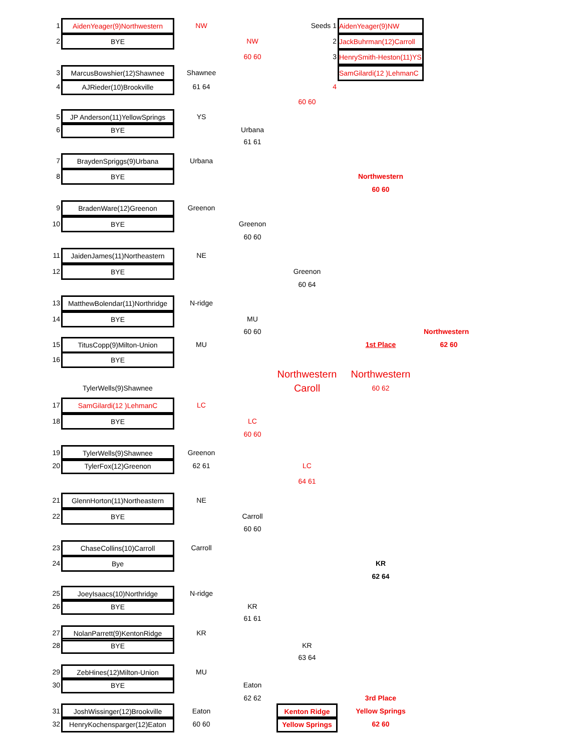1
AidenYeager(9)Northwestern
NW
Seeds 1
AidenYeager(9)NW
2
BYE
NW
2
JackBuhrman(12)Carroll
60 60
3
HenrySmith-Heston(11)YS
3
MarcusBowshier(12)Shawnee
Shawnee
SamGilardi(12 )LehmanC
4
AJRieder(10)Brookville
61 64
4
60 60
5
JP Anderson(11)YellowSprings
YS
6
BYE
Urbana
61 61
7
BraydenSpriggs(9)Urbana
Urbana
8
BYE
Northwestern
60 60
9
BradenWare(12)Greenon
Greenon
10
BYE
Greenon
60 60
11
JaidenJames(11)Northeastern
NE
12
BYE
Greenon
60 64
13
MatthewBolendar(11)Northridge
N-ridge
14
BYE
MU
60 60
Northwestern
15
TitusCopp(9)Milton-Union
MU
1st Place
62 60
16
BYE
Northwestern
Northwestern
TylerWells(9)Shawnee
Caroll
60 62
17
SamGilardi(12 )LehmanC
LC
18
BYE
LC
60 60
19
TylerWells(9)Shawnee
Greenon
20
TylerFox(12)Greenon
62 61
LC
64 61
21
GlennHorton(11)Northeastern
NE
22
BYE
Carroll
60 60
23
ChaseCollins(10)Carroll
Carroll
24
Bye
KR
62 64
25
JoeyIsaacs(10)Northridge
N-ridge
26
BYE
KR
61 61
27
NolanParrett(9)KentonRidge
KR
28
BYE
KR
63 64
29
ZebHines(12)Milton-Union
MU
30
BYE
Eaton
62 62
3rd Place
31
JoshWissinger(12)Brookville
Eaton
Kenton Ridge
Yellow Springs
32
HenryKochensparger(12)Eaton
60 60
Yellow Springs
62 60